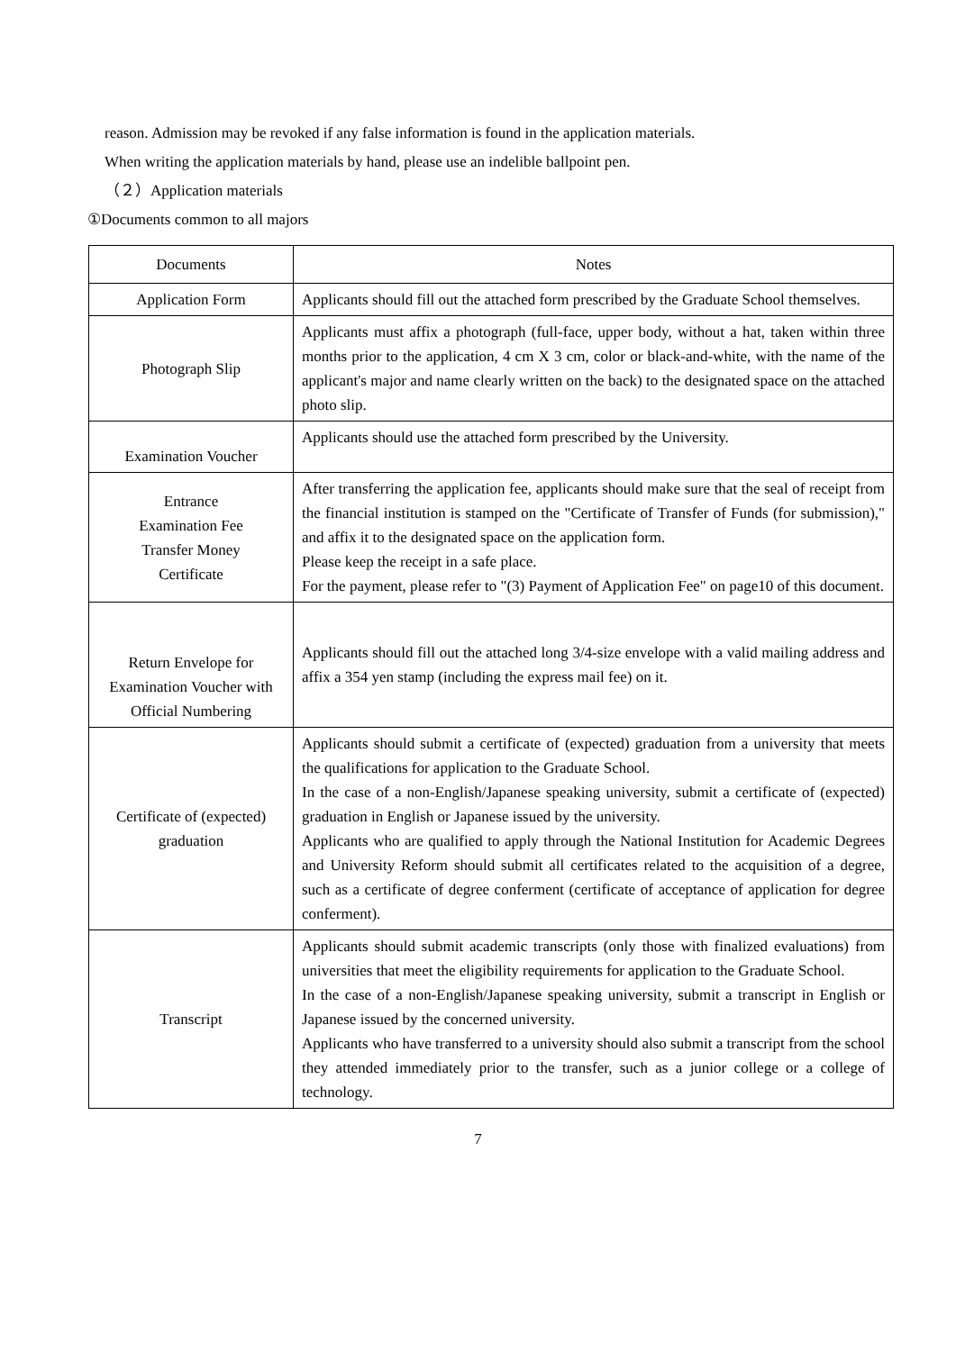reason. Admission may be revoked if any false information is found in the application materials.
When writing the application materials by hand, please use an indelible ballpoint pen.
（２）Application materials
①Documents common to all majors
| Documents | Notes |
| --- | --- |
| Application Form | Applicants should fill out the attached form prescribed by the Graduate School themselves. |
| Photograph Slip | Applicants must affix a photograph (full-face, upper body, without a hat, taken within three months prior to the application, 4 cm X 3 cm, color or black-and-white, with the name of the applicant's major and name clearly written on the back) to the designated space on the attached photo slip. |
| Examination Voucher | Applicants should use the attached form prescribed by the University. |
| Entrance Examination Fee Transfer Money Certificate | After transferring the application fee, applicants should make sure that the seal of receipt from the financial institution is stamped on the "Certificate of Transfer of Funds (for submission)," and affix it to the designated space on the application form. Please keep the receipt in a safe place. For the payment, please refer to "(3) Payment of Application Fee" on page10 of this document. |
| Return Envelope for Examination Voucher with Official Numbering | Applicants should fill out the attached long 3/4-size envelope with a valid mailing address and affix a 354 yen stamp (including the express mail fee) on it. |
| Certificate of (expected) graduation | Applicants should submit a certificate of (expected) graduation from a university that meets the qualifications for application to the Graduate School. In the case of a non-English/Japanese speaking university, submit a certificate of (expected) graduation in English or Japanese issued by the university. Applicants who are qualified to apply through the National Institution for Academic Degrees and University Reform should submit all certificates related to the acquisition of a degree, such as a certificate of degree conferment (certificate of acceptance of application for degree conferment). |
| Transcript | Applicants should submit academic transcripts (only those with finalized evaluations) from universities that meet the eligibility requirements for application to the Graduate School. In the case of a non-English/Japanese speaking university, submit a transcript in English or Japanese issued by the concerned university. Applicants who have transferred to a university should also submit a transcript from the school they attended immediately prior to the transfer, such as a junior college or a college of technology. |
7